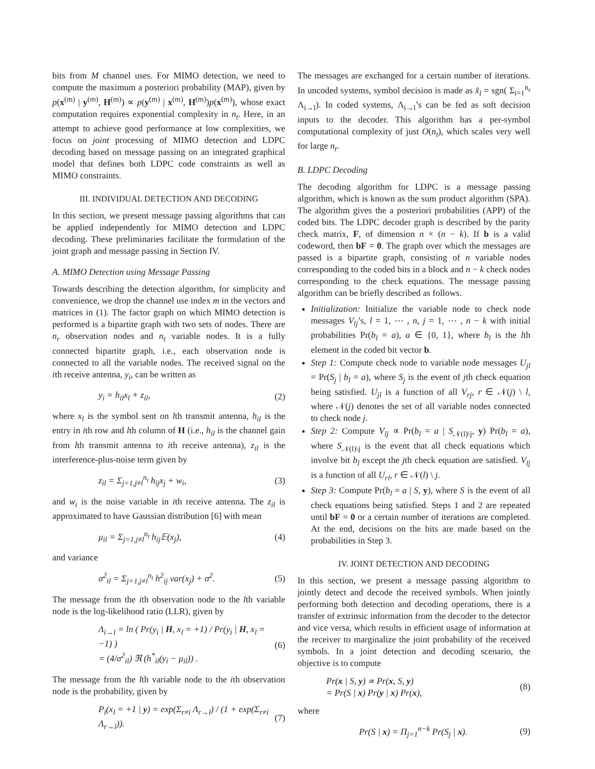bits from M channel uses. For MIMO detection, we need to compute the maximum a posteriori probability (MAP), given by p(x<sup>(m)</sup> | y<sup>(m)</sup>, H<sup>(m)</sup>) ∝ p(y<sup>(m)</sup> | x<sup>(m)</sup>, H<sup>(m)</sup>)p(x<sup>(m)</sup>), whose exact computation requires exponential complexity in n<sub>t</sub>. Here, in an attempt to achieve good performance at low complexities, we focus on joint processing of MIMO detection and LDPC decoding based on message passing on an integrated graphical model that defines both LDPC code constraints as well as MIMO constraints.
III. INDIVIDUAL DETECTION AND DECODING
In this section, we present message passing algorithms that can be applied independently for MIMO detection and LDPC decoding. These preliminaries facilitate the formulation of the joint graph and message passing in Section IV.
A. MIMO Detection using Message Passing
Towards describing the detection algorithm, for simplicity and convenience, we drop the channel use index m in the vectors and matrices in (1). The factor graph on which MIMO detection is performed is a bipartite graph with two sets of nodes. There are n<sub>r</sub> observation nodes and n<sub>t</sub> variable nodes. It is a fully connected bipartite graph, i.e., each observation node is connected to all the variable nodes. The received signal on the ith receive antenna, y<sub>i</sub>, can be written as
y<sub>i</sub> = h<sub>il</sub>x<sub>l</sub> + z<sub>il</sub>, (2)
where x<sub>l</sub> is the symbol sent on lth transmit antenna, h<sub>il</sub> is the entry in ith row and lth column of H (i.e., h<sub>il</sub> is the channel gain from lth transmit antenna to ith receive antenna), z<sub>il</sub> is the interference-plus-noise term given by
z<sub>il</sub> = Σ<sub>j=1,j≠l</sub><sup>n<sub>t</sub></sup> h<sub>ij</sub>x<sub>j</sub> + w<sub>i</sub>, (3)
and w<sub>i</sub> is the noise variable in ith receive antenna. The z<sub>il</sub> is approximated to have Gaussian distribution [6] with mean
μ<sub>il</sub> = Σ<sub>j=1,j≠l</sub><sup>n<sub>t</sub></sup> h<sub>ij</sub>𝔼(x<sub>j</sub>), (4)
and variance
σ<sup>2</sup><sub>il</sub> = Σ<sub>j=1,j≠l</sub><sup>n<sub>t</sub></sup> h<sup>2</sup><sub>ij</sub> var(x<sub>j</sub>) + σ<sup>2</sup>. (5)
The message from the ith observation node to the lth variable node is the log-likelihood ratio (LLR), given by
Λ<sub>i→l</sub> = ln ( Pr(y<sub>i</sub> | H, x<sub>l</sub> = +1) / Pr(y<sub>i</sub> | H, x<sub>l</sub> = −1) )
= (4/σ<sup>2</sup><sub>il</sub>) ℜ (h<sup>*</sup><sub>il</sub>(y<sub>i</sub> − μ<sub>il</sub>)) . (6)
The message from the lth variable node to the ith observation node is the probability, given by
P<sub>i</sub>(x<sub>l</sub> = +1 | y) = exp(Σ<sub>r≠i</sub> Λ<sub>r→l</sub>) / (1 + exp(Σ<sub>r≠i</sub> Λ<sub>r→l</sub>)). (7)
The messages are exchanged for a certain number of iterations. In uncoded systems, symbol decision is made as x̂<sub>l</sub> = sgn( Σ<sub>i=1</sub><sup>n<sub>r</sub></sup> Λ<sub>i→l</sub>). In coded systems, Λ<sub>i→l</sub>’s can be fed as soft decision inputs to the decoder. This algorithm has a per-symbol computational complexity of just O(n<sub>t</sub>), which scales very well for large n<sub>t</sub>.
B. LDPC Decoding
The decoding algorithm for LDPC is a message passing algorithm, which is known as the sum product algorithm (SPA). The algorithm gives the a posteriori probabilities (APP) of the coded bits. The LDPC decoder graph is described by the parity check matrix, F, of dimension n × (n − k). If b is a valid codeword, then bF = 0. The graph over which the messages are passed is a bipartite graph, consisting of n variable nodes corresponding to the coded bits in a block and n − k check nodes corresponding to the check equations. The message passing algorithm can be briefly described as follows.
Initialization: Initialize the variable node to check node messages V<sub>lj</sub>’s, l = 1, ⋯ , n, j = 1, ⋯ , n − k with initial probabilities Pr(b<sub>l</sub> = a), a ∈ {0, 1}, where b<sub>l</sub> is the lth element in the coded bit vector b.
Step 1: Compute check node to variable node messages U<sub>jl</sub> = Pr(S<sub>j</sub> | b<sub>l</sub> = a), where S<sub>j</sub> is the event of jth check equation being satisfied. U<sub>jl</sub> is a function of all V<sub>rj</sub>, r ∈ 𝒩(j) \ l, where 𝒩(j) denotes the set of all variable nodes connected to check node j.
Step 2: Compute V<sub>lj</sub> ∝ Pr(b<sub>l</sub> = a | S<sub>𝒩(l)\j</sub>, y) Pr(b<sub>l</sub> = a), where S<sub>𝒩(l)\j</sub> is the event that all check equations which involve bit b<sub>l</sub> except the jth check equation are satisfied. V<sub>lj</sub> is a function of all U<sub>rl</sub>, r ∈ 𝒩(l) \ j.
Step 3: Compute Pr(b<sub>l</sub> = a | S, y), where S is the event of all check equations being satisfied. Steps 1 and 2 are repeated until bF = 0 or a certain number of iterations are completed. At the end, decisions on the bits are made based on the probabilities in Step 3.
IV. JOINT DETECTION AND DECODING
In this section, we present a message passing algorithm to jointly detect and decode the received symbols. When jointly performing both detection and decoding operations, there is a transfer of extrinsic information from the decoder to the detector and vice versa, which results in efficient usage of information at the receiver to marginalize the joint probability of the received symbols. In a joint detection and decoding scenario, the objective is to compute
Pr(x | S, y) ∝ Pr(x, S, y)
= Pr(S | x) Pr(y | x) Pr(x), (8)
where
Pr(S | x) = Π<sub>j=1</sub><sup>n−k</sup> Pr(S<sub>j</sub> | x). (9)